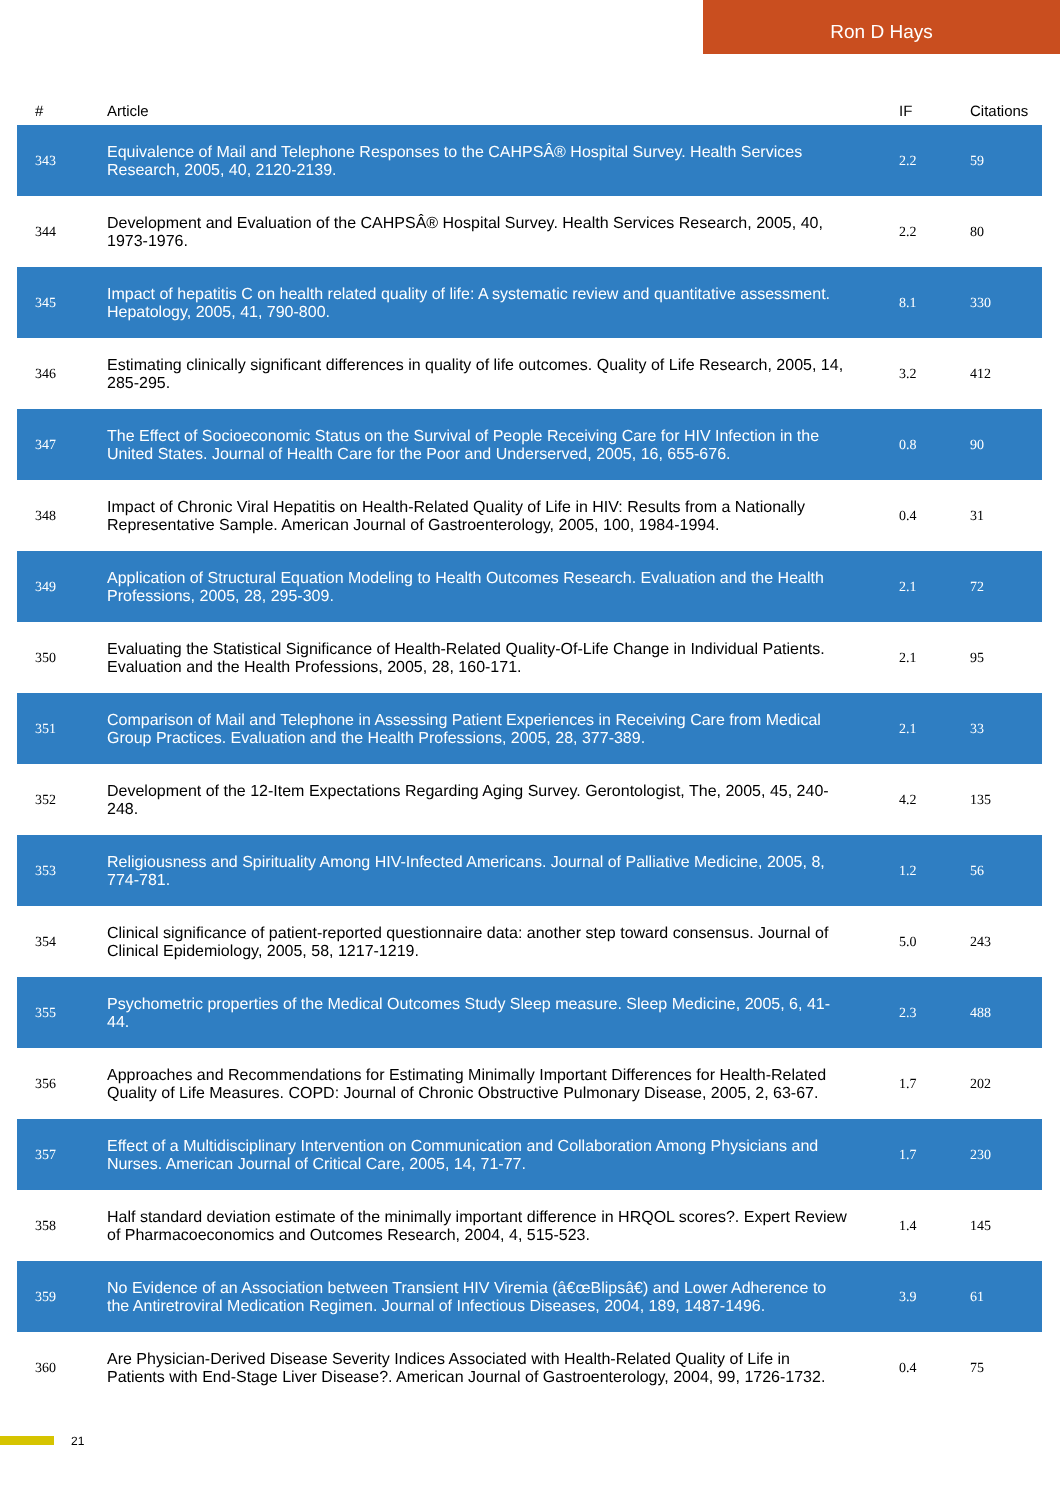Ron D Hays
| # | Article | IF | Citations |
| --- | --- | --- | --- |
| 343 | Equivalence of Mail and Telephone Responses to the CAHPSÂ® Hospital Survey. Health Services Research, 2005, 40, 2120-2139. | 2.2 | 59 |
| 344 | Development and Evaluation of the CAHPSÂ® Hospital Survey. Health Services Research, 2005, 40, 1973-1976. | 2.2 | 80 |
| 345 | Impact of hepatitis C on health related quality of life: A systematic review and quantitative assessment. Hepatology, 2005, 41, 790-800. | 8.1 | 330 |
| 346 | Estimating clinically significant differences in quality of life outcomes. Quality of Life Research, 2005, 14, 285-295. | 3.2 | 412 |
| 347 | The Effect of Socioeconomic Status on the Survival of People Receiving Care for HIV Infection in the United States. Journal of Health Care for the Poor and Underserved, 2005, 16, 655-676. | 0.8 | 90 |
| 348 | Impact of Chronic Viral Hepatitis on Health-Related Quality of Life in HIV: Results from a Nationally Representative Sample. American Journal of Gastroenterology, 2005, 100, 1984-1994. | 0.4 | 31 |
| 349 | Application of Structural Equation Modeling to Health Outcomes Research. Evaluation and the Health Professions, 2005, 28, 295-309. | 2.1 | 72 |
| 350 | Evaluating the Statistical Significance of Health-Related Quality-Of-Life Change in Individual Patients. Evaluation and the Health Professions, 2005, 28, 160-171. | 2.1 | 95 |
| 351 | Comparison of Mail and Telephone in Assessing Patient Experiences in Receiving Care from Medical Group Practices. Evaluation and the Health Professions, 2005, 28, 377-389. | 2.1 | 33 |
| 352 | Development of the 12-Item Expectations Regarding Aging Survey. Gerontologist, The, 2005, 45, 240-248. | 4.2 | 135 |
| 353 | Religiousness and Spirituality Among HIV-Infected Americans. Journal of Palliative Medicine, 2005, 8, 774-781. | 1.2 | 56 |
| 354 | Clinical significance of patient-reported questionnaire data: another step toward consensus. Journal of Clinical Epidemiology, 2005, 58, 1217-1219. | 5.0 | 243 |
| 355 | Psychometric properties of the Medical Outcomes Study Sleep measure. Sleep Medicine, 2005, 6, 41-44. | 2.3 | 488 |
| 356 | Approaches and Recommendations for Estimating Minimally Important Differences for Health-Related Quality of Life Measures. COPD: Journal of Chronic Obstructive Pulmonary Disease, 2005, 2, 63-67. | 1.7 | 202 |
| 357 | Effect of a Multidisciplinary Intervention on Communication and Collaboration Among Physicians and Nurses. American Journal of Critical Care, 2005, 14, 71-77. | 1.7 | 230 |
| 358 | Half standard deviation estimate of the minimally important difference in HRQOL scores?. Expert Review of Pharmacoeconomics and Outcomes Research, 2004, 4, 515-523. | 1.4 | 145 |
| 359 | No Evidence of an Association between Transient HIV Viremia (â€œBlipsâ€) and Lower Adherence to the Antiretroviral Medication Regimen. Journal of Infectious Diseases, 2004, 189, 1487-1496. | 3.9 | 61 |
| 360 | Are Physician-Derived Disease Severity Indices Associated with Health-Related Quality of Life in Patients with End-Stage Liver Disease?. American Journal of Gastroenterology, 2004, 99, 1726-1732. | 0.4 | 75 |
21